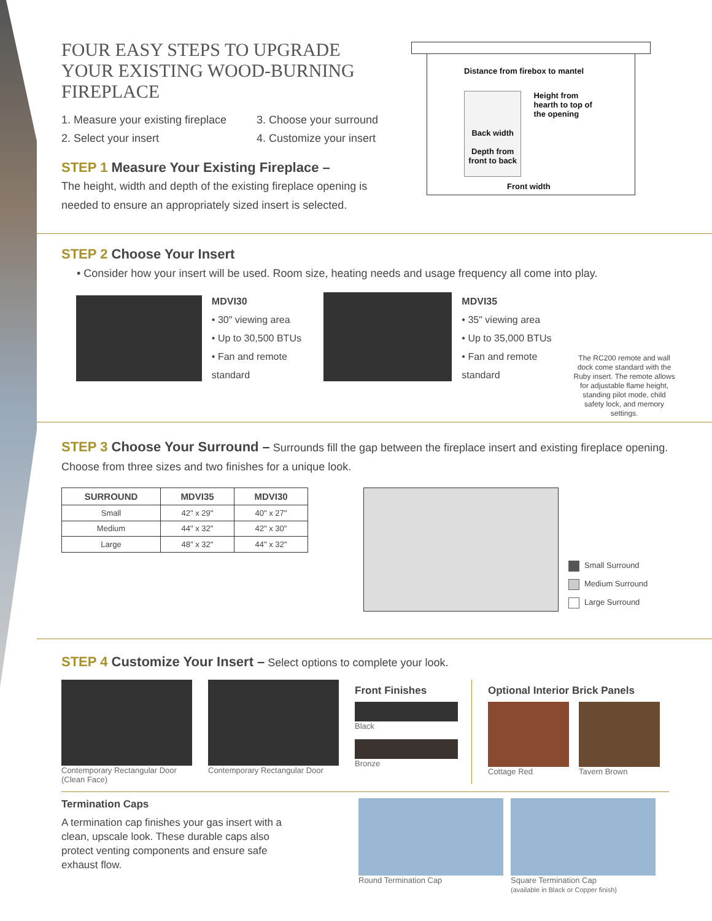FOUR EASY STEPS TO UPGRADE YOUR EXISTING WOOD-BURNING FIREPLACE
1. Measure your existing fireplace
2. Select your insert
3. Choose your surround
4. Customize your insert
STEP 1 Measure Your Existing Fireplace –
The height, width and depth of the existing fireplace opening is needed to ensure an appropriately sized insert is selected.
Distance from firebox to mantel
Back width
Depth from front to back
Height from hearth to top of the opening
Front width
STEP 2 Choose Your Insert
• Consider how your insert will be used. Room size, heating needs and usage frequency all come into play.
MDVI30
• 30" viewing area
• Up to 30,500 BTUs
• Fan and remote standard
MDVI35
• 35" viewing area
• Up to 35,000 BTUs
• Fan and remote standard
The RC200 remote and wall dock come standard with the Ruby insert. The remote allows for adjustable flame height, standing pilot mode, child safety lock, and memory settings.
STEP 3 Choose Your Surround – Surrounds fill the gap between the fireplace insert and existing fireplace opening. Choose from three sizes and two finishes for a unique look.
| SURROUND | MDVI35 | MDVI30 |
| --- | --- | --- |
| Small | 42" x 29" | 40" x 27" |
| Medium | 44" x 32" | 42" x 30" |
| Large | 48" x 32" | 44" x 32" |
Small Surround
Medium Surround
Large Surround
STEP 4 Customize Your Insert – Select options to complete your look.
Contemporary Rectangular Door (Clean Face)
Contemporary Rectangular Door
Front Finishes
Black
Bronze
Optional Interior Brick Panels
Cottage Red Tavern Brown
Termination Caps
A termination cap finishes your gas insert with a clean, upscale look. These durable caps also protect venting components and ensure safe exhaust flow.
Round Termination Cap Square Termination Cap
(available in Black or Copper finish)